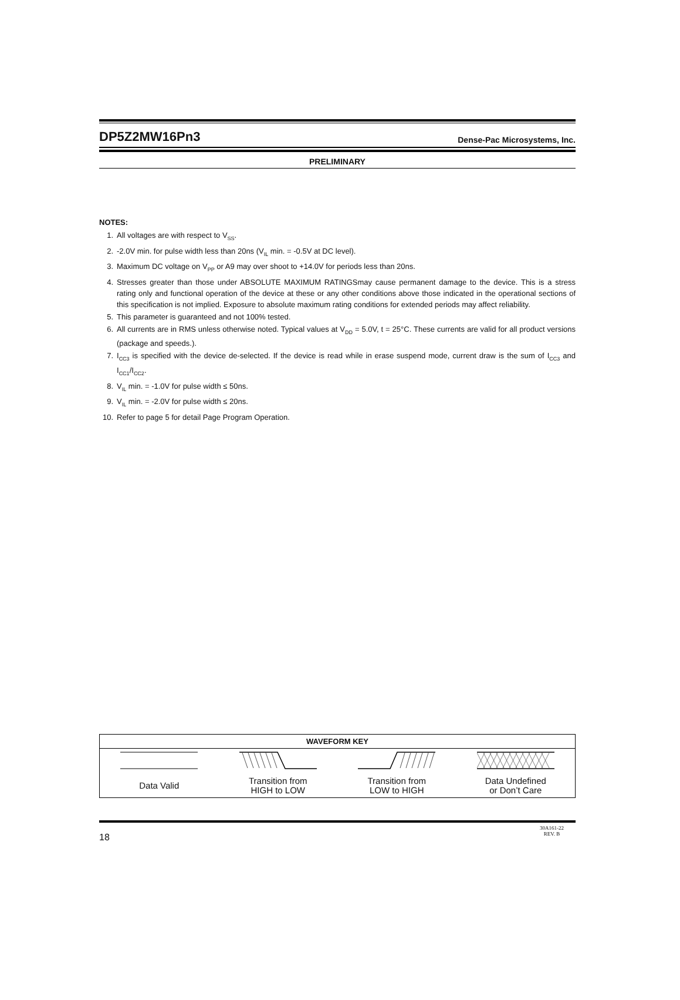DP5Z2MW16Pn3
Dense-Pac Microsystems, Inc.
PRELIMINARY
NOTES:
1. All voltages are with respect to V<sub>SS</sub>.
2. -2.0V min. for pulse width less than 20ns (V<sub>IL</sub> min. = -0.5V at DC level).
3. Maximum DC voltage on V<sub>PP</sub> or A9 may over shoot to +14.0V for periods less than 20ns.
4. Stresses greater than those under ABSOLUTE MAXIMUM RATINGSmay cause permanent damage to the device. This is a stress rating only and functional operation of the device at these or any other conditions above those indicated in the operational sections of this specification is not implied. Exposure to absolute maximum rating conditions for extended periods may affect reliability.
5. This parameter is guaranteed and not 100% tested.
6. All currents are in RMS unless otherwise noted. Typical values at V<sub>DD</sub> = 5.0V, t = 25°C. These currents are valid for all product versions (package and speeds.).
7. I<sub>CC3</sub> is specified with the device de-selected. If the device is read while in erase suspend mode, current draw is the sum of I<sub>CC3</sub> and I<sub>CC1</sub>/I<sub>CC2</sub>.
8. V<sub>IL</sub> min. = -1.0V for pulse width ≤ 50ns.
9. V<sub>IL</sub> min. = -2.0V for pulse width ≤ 20ns.
10. Refer to page 5 for detail Page Program Operation.
| WAVEFORM KEY | | | |
| --- | --- | --- | --- |
| Data Valid | Transition from HIGH to LOW | Transition from LOW to HIGH | Data Undefined or Don’t Care |
18 30A161-22
REV. B